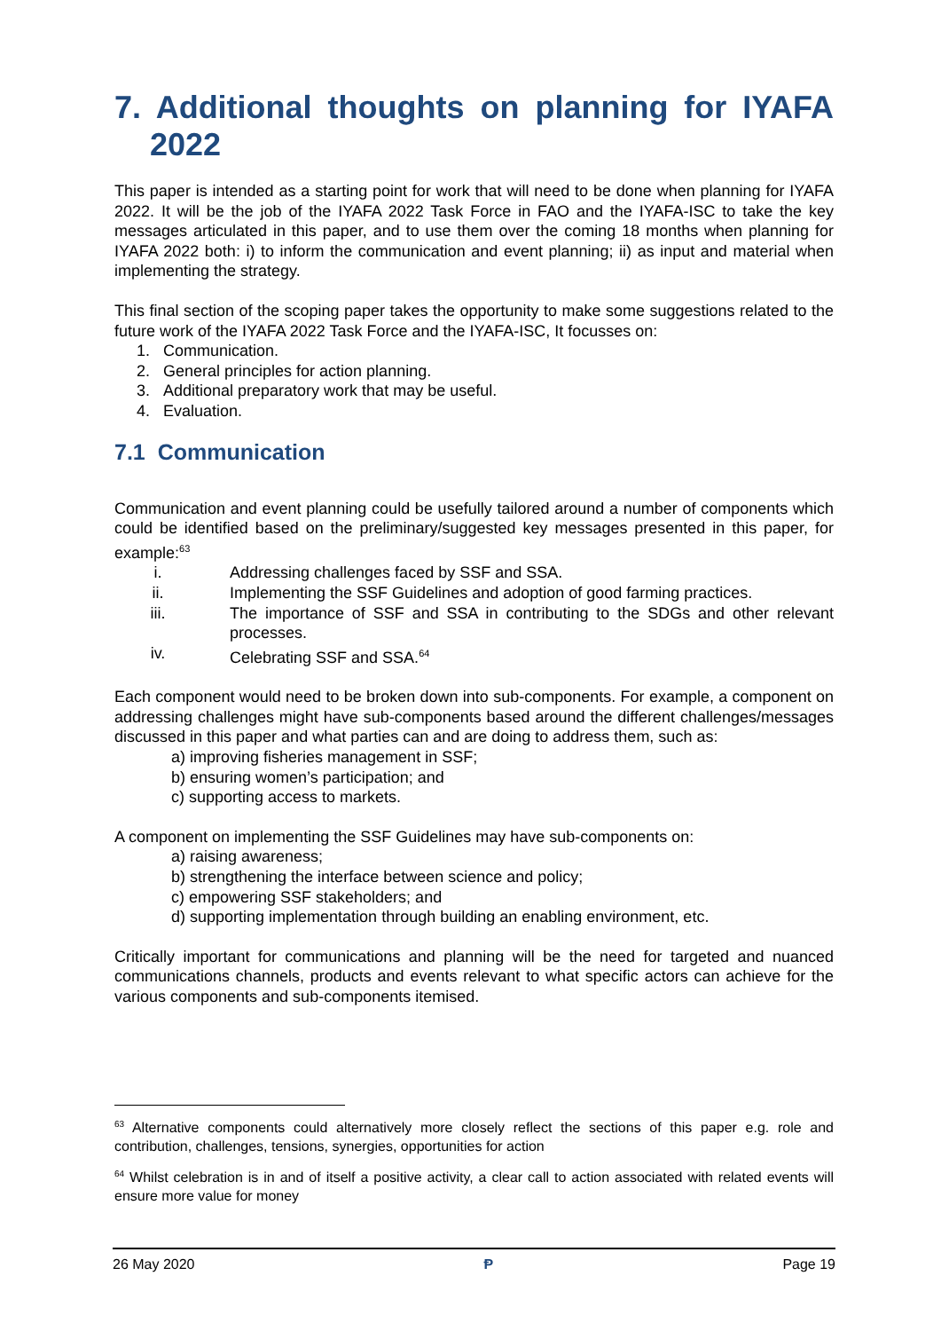7. Additional thoughts on planning for IYAFA 2022
This paper is intended as a starting point for work that will need to be done when planning for IYAFA 2022. It will be the job of the IYAFA 2022 Task Force in FAO and the IYAFA-ISC to take the key messages articulated in this paper, and to use them over the coming 18 months when planning for IYAFA 2022 both: i) to inform the communication and event planning; ii) as input and material when implementing the strategy.
This final section of the scoping paper takes the opportunity to make some suggestions related to the future work of the IYAFA 2022 Task Force and the IYAFA-ISC, It focusses on:
1. Communication.
2. General principles for action planning.
3. Additional preparatory work that may be useful.
4. Evaluation.
7.1 Communication
Communication and event planning could be usefully tailored around a number of components which could be identified based on the preliminary/suggested key messages presented in this paper, for example:<sup>63</sup>
i. Addressing challenges faced by SSF and SSA.
ii. Implementing the SSF Guidelines and adoption of good farming practices.
iii. The importance of SSF and SSA in contributing to the SDGs and other relevant processes.
iv. Celebrating SSF and SSA.<sup>64</sup>
Each component would need to be broken down into sub-components. For example, a component on addressing challenges might have sub-components based around the different challenges/messages discussed in this paper and what parties can and are doing to address them, such as:
a) improving fisheries management in SSF;
b) ensuring women’s participation; and
c) supporting access to markets.
A component on implementing the SSF Guidelines may have sub-components on:
a) raising awareness;
b) strengthening the interface between science and policy;
c) empowering SSF stakeholders; and
d) supporting implementation through building an enabling environment, etc.
Critically important for communications and planning will be the need for targeted and nuanced communications channels, products and events relevant to what specific actors can achieve for the various components and sub-components itemised.
<sup>63</sup> Alternative components could alternatively more closely reflect the sections of this paper e.g. role and contribution, challenges, tensions, synergies, opportunities for action
<sup>64</sup> Whilst celebration is in and of itself a positive activity, a clear call to action associated with related events will ensure more value for money
26 May 2020 Ᵽ Page 19